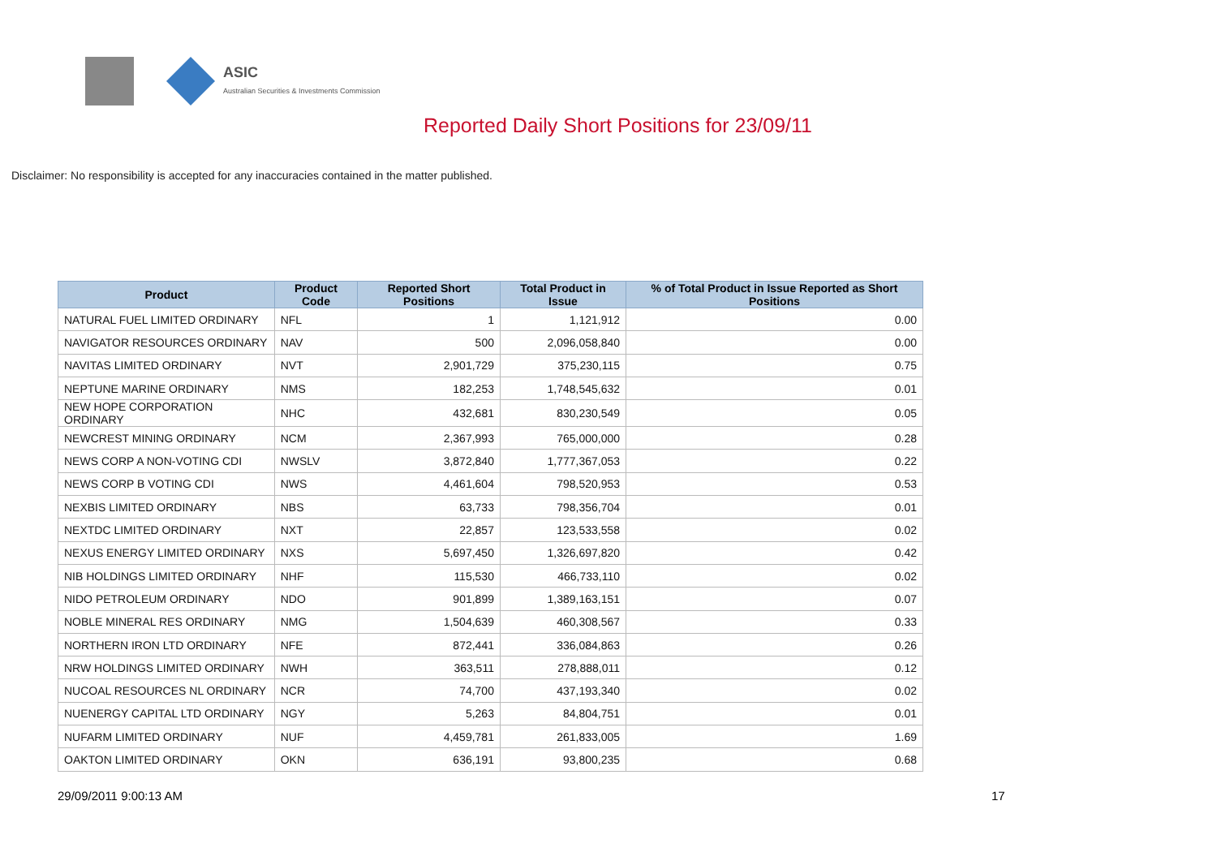ASIC
Australian Securities & Investments Commission
Reported Daily Short Positions for 23/09/11
Disclaimer: No responsibility is accepted for any inaccuracies contained in the matter published.
| Product | Product Code | Reported Short Positions | Total Product in Issue | % of Total Product in Issue Reported as Short Positions |
| --- | --- | --- | --- | --- |
| NATURAL FUEL LIMITED ORDINARY | NFL | 1 | 1,121,912 | 0.00 |
| NAVIGATOR RESOURCES ORDINARY | NAV | 500 | 2,096,058,840 | 0.00 |
| NAVITAS LIMITED ORDINARY | NVT | 2,901,729 | 375,230,115 | 0.75 |
| NEPTUNE MARINE ORDINARY | NMS | 182,253 | 1,748,545,632 | 0.01 |
| NEW HOPE CORPORATION ORDINARY | NHC | 432,681 | 830,230,549 | 0.05 |
| NEWCREST MINING ORDINARY | NCM | 2,367,993 | 765,000,000 | 0.28 |
| NEWS CORP A NON-VOTING CDI | NWSLV | 3,872,840 | 1,777,367,053 | 0.22 |
| NEWS CORP B VOTING CDI | NWS | 4,461,604 | 798,520,953 | 0.53 |
| NEXBIS LIMITED ORDINARY | NBS | 63,733 | 798,356,704 | 0.01 |
| NEXTDC LIMITED ORDINARY | NXT | 22,857 | 123,533,558 | 0.02 |
| NEXUS ENERGY LIMITED ORDINARY | NXS | 5,697,450 | 1,326,697,820 | 0.42 |
| NIB HOLDINGS LIMITED ORDINARY | NHF | 115,530 | 466,733,110 | 0.02 |
| NIDO PETROLEUM ORDINARY | NDO | 901,899 | 1,389,163,151 | 0.07 |
| NOBLE MINERAL RES ORDINARY | NMG | 1,504,639 | 460,308,567 | 0.33 |
| NORTHERN IRON LTD ORDINARY | NFE | 872,441 | 336,084,863 | 0.26 |
| NRW HOLDINGS LIMITED ORDINARY | NWH | 363,511 | 278,888,011 | 0.12 |
| NUCOAL RESOURCES NL ORDINARY | NCR | 74,700 | 437,193,340 | 0.02 |
| NUENERGY CAPITAL LTD ORDINARY | NGY | 5,263 | 84,804,751 | 0.01 |
| NUFARM LIMITED ORDINARY | NUF | 4,459,781 | 261,833,005 | 1.69 |
| OAKTON LIMITED ORDINARY | OKN | 636,191 | 93,800,235 | 0.68 |
29/09/2011 9:00:13 AM 17